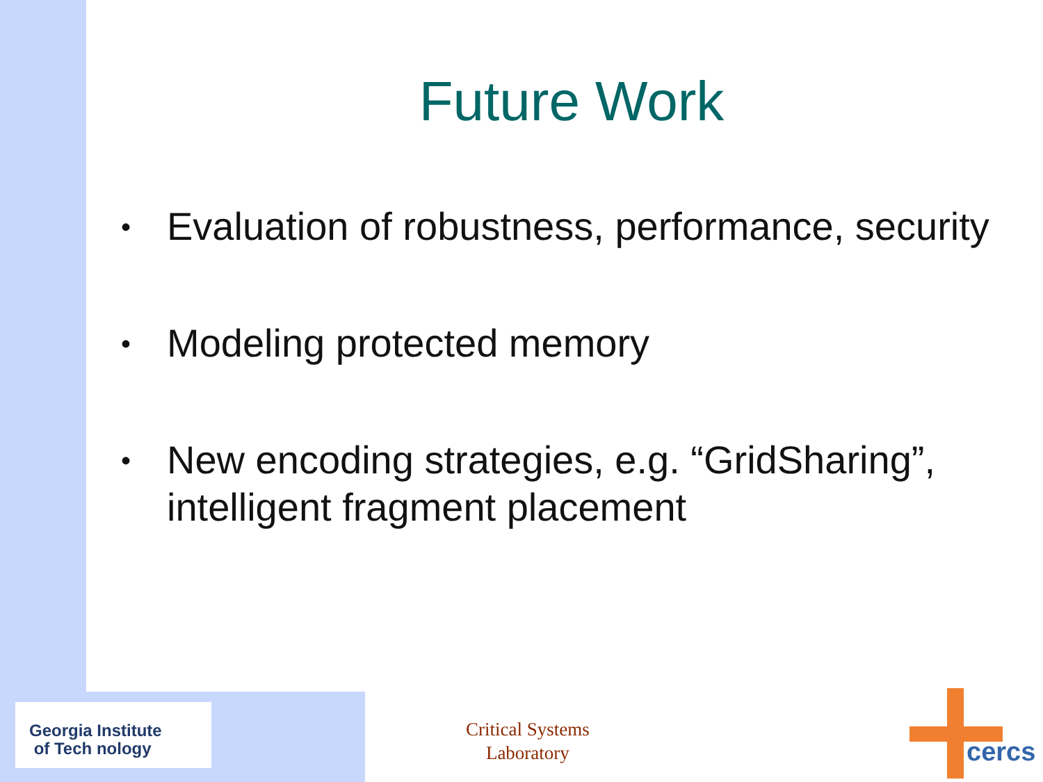Future Work
• Evaluation of robustness, performance, security
• Modeling protected memory
• New encoding strategies, e.g. “GridSharing”, intelligent fragment placement
Georgia Institute
of Tech nology
Critical Systems
Laboratory
cercs